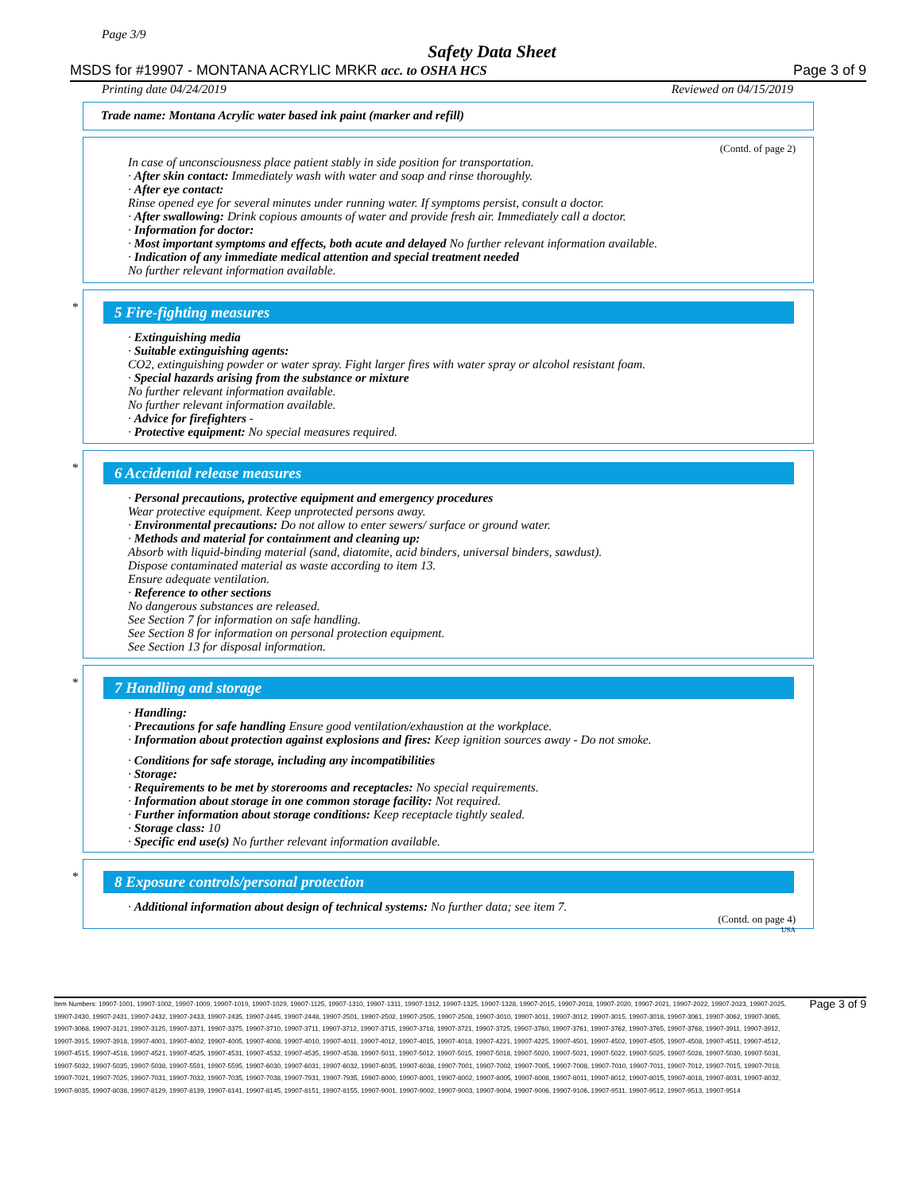Page 3/9
Safety Data Sheet
MSDS for #19907 - MONTANA ACRYLIC MRKR acc. to OSHA HCS Page 3 of 9
Printing date 04/24/2019 Reviewed on 04/15/2019
Trade name: Montana Acrylic water based ink paint (marker and refill)
(Contd. of page 2)
In case of unconsciousness place patient stably in side position for transportation.
· After skin contact: Immediately wash with water and soap and rinse thoroughly.
· After eye contact:
Rinse opened eye for several minutes under running water. If symptoms persist, consult a doctor.
· After swallowing: Drink copious amounts of water and provide fresh air. Immediately call a doctor.
· Information for doctor:
· Most important symptoms and effects, both acute and delayed No further relevant information available.
· Indication of any immediate medical attention and special treatment needed
No further relevant information available.
*
5 Fire-fighting measures
· Extinguishing media
· Suitable extinguishing agents:
CO2, extinguishing powder or water spray. Fight larger fires with water spray or alcohol resistant foam.
· Special hazards arising from the substance or mixture
No further relevant information available.
No further relevant information available.
· Advice for firefighters -
· Protective equipment: No special measures required.
*
6 Accidental release measures
· Personal precautions, protective equipment and emergency procedures
Wear protective equipment. Keep unprotected persons away.
· Environmental precautions: Do not allow to enter sewers/ surface or ground water.
· Methods and material for containment and cleaning up:
Absorb with liquid-binding material (sand, diatomite, acid binders, universal binders, sawdust).
Dispose contaminated material as waste according to item 13.
Ensure adequate ventilation.
· Reference to other sections
No dangerous substances are released.
See Section 7 for information on safe handling.
See Section 8 for information on personal protection equipment.
See Section 13 for disposal information.
*
7 Handling and storage
· Handling:
· Precautions for safe handling Ensure good ventilation/exhaustion at the workplace.
· Information about protection against explosions and fires: Keep ignition sources away - Do not smoke.
· Conditions for safe storage, including any incompatibilities
· Storage:
· Requirements to be met by storerooms and receptacles: No special requirements.
· Information about storage in one common storage facility: Not required.
· Further information about storage conditions: Keep receptacle tightly sealed.
· Storage class: 10
· Specific end use(s) No further relevant information available.
*
8 Exposure controls/personal protection
· Additional information about design of technical systems: No further data; see item 7.
(Contd. on page 4)
USA
Item Numbers: 19907-1001, 19907-1002, 19907-1009, 19907-1019, 19907-1029, 19907-1125, 19907-1310, 19907-1311, 19907-1312, 19907-1325, 19907-1328, 19907-2015, 19907-2018, 19907-2020, 19907-2021, 19907-2022, 19907-2023, 19907-2025, 19907-2430, 19907-2431, 19907-2432, 19907-2433, 19907-2435, 19907-2445, 19907-2448, 19907-2501, 19907-2502, 19907-2505, 19907-2508, 19907-3010, 19907-3011, 19907-3012, 19907-3015, 19907-3018, 19907-3061, 19907-3062, 19907-3065, 19907-3068, 19907-3121, 19907-3125, 19907-3371, 19907-3375, 19907-3710, 19907-3711, 19907-3712, 19907-3715, 19907-3718, 19907-3721, 19907-3725, 19907-3760, 19907-3761, 19907-3762, 19907-3765, 19907-3768, 19907-3911, 19907-3912, 19907-3915, 19907-3918, 19907-4001, 19907-4002, 19907-4005, 19907-4008, 19907-4010, 19907-4011, 19907-4012, 19907-4015, 19907-4018, 19907-4221, 19907-4225, 19907-4501, 19907-4502, 19907-4505, 19907-4508, 19907-4511, 19907-4512, 19907-4515, 19907-4518, 19907-4521, 19907-4525, 19907-4531, 19907-4532, 19907-4535, 19907-4538, 19907-5011, 19907-5012, 19907-5015, 19907-5018, 19907-5020, 19907-5021, 19907-5022, 19907-5025, 19907-5028, 19907-5030, 19907-5031, 19907-5032, 19907-5035, 19907-5038, 19907-5591, 19907-5595, 19907-6030, 19907-6031, 19907-6032, 19907-6035, 19907-6038, 19907-7001, 19907-7002, 19907-7005, 19907-7008, 19907-7010, 19907-7011, 19907-7012, 19907-7015, 19907-7018, 19907-7021, 19907-7025, 19907-7031, 19907-7032, 19907-7035, 19907-7038, 19907-7931, 19907-7935, 19907-8000, 19907-8001, 19907-8002, 19907-8005, 19907-8008, 19907-8011, 19907-8012, 19907-8015, 19907-8018, 19907-8031, 19907-8032, 19907-8035, 19907-8038, 19907-8129, 19907-8139, 19907-8141, 19907-8145, 19907-8151, 19907-8155, 19907-9001, 19907-9002, 19907-9003, 19907-9004, 19907-9006, 19907-9106, 19907-9511, 19907-9512, 19907-9513, 19907-9514
Page 3 of 9